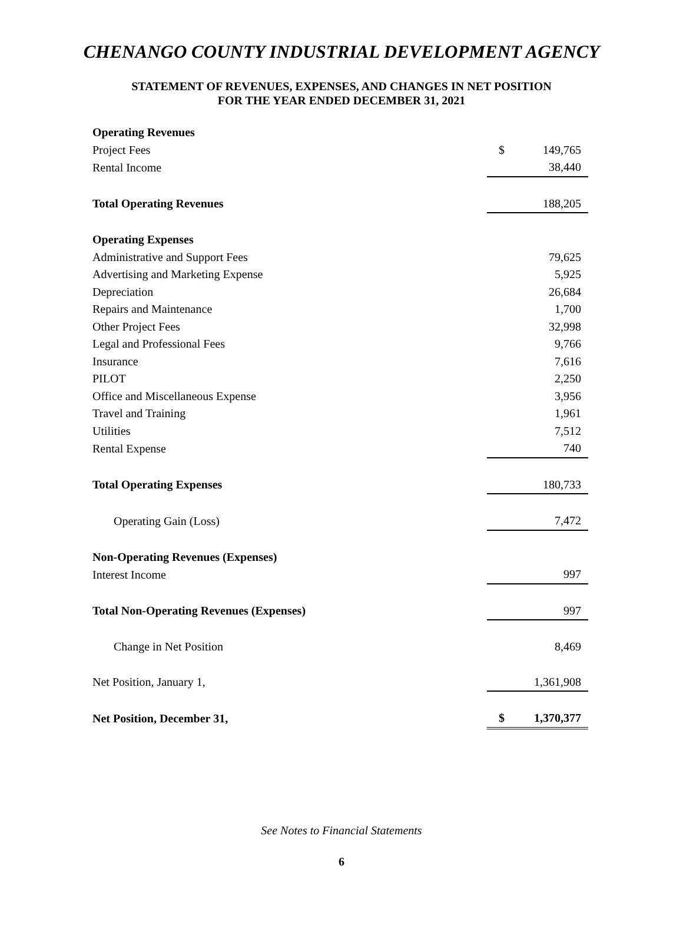CHENANGO COUNTY INDUSTRIAL DEVELOPMENT AGENCY
STATEMENT OF REVENUES, EXPENSES, AND CHANGES IN NET POSITION
FOR THE YEAR ENDED DECEMBER 31, 2021
| Operating Revenues | | |
| Project Fees | $ | 149,765 |
| Rental Income | | 38,440 |
| Total Operating Revenues | | 188,205 |
| Operating Expenses | | |
| Administrative and Support Fees | | 79,625 |
| Advertising and Marketing Expense | | 5,925 |
| Depreciation | | 26,684 |
| Repairs and Maintenance | | 1,700 |
| Other Project Fees | | 32,998 |
| Legal and Professional Fees | | 9,766 |
| Insurance | | 7,616 |
| PILOT | | 2,250 |
| Office and Miscellaneous Expense | | 3,956 |
| Travel and Training | | 1,961 |
| Utilities | | 7,512 |
| Rental Expense | | 740 |
| Total Operating Expenses | | 180,733 |
| Operating Gain (Loss) | | 7,472 |
| Non-Operating Revenues (Expenses) | | |
| Interest Income | | 997 |
| Total Non-Operating Revenues (Expenses) | | 997 |
| Change in Net Position | | 8,469 |
| Net Position, January 1, | | 1,361,908 |
| Net Position, December 31, | $ | 1,370,377 |
See Notes to Financial Statements
6